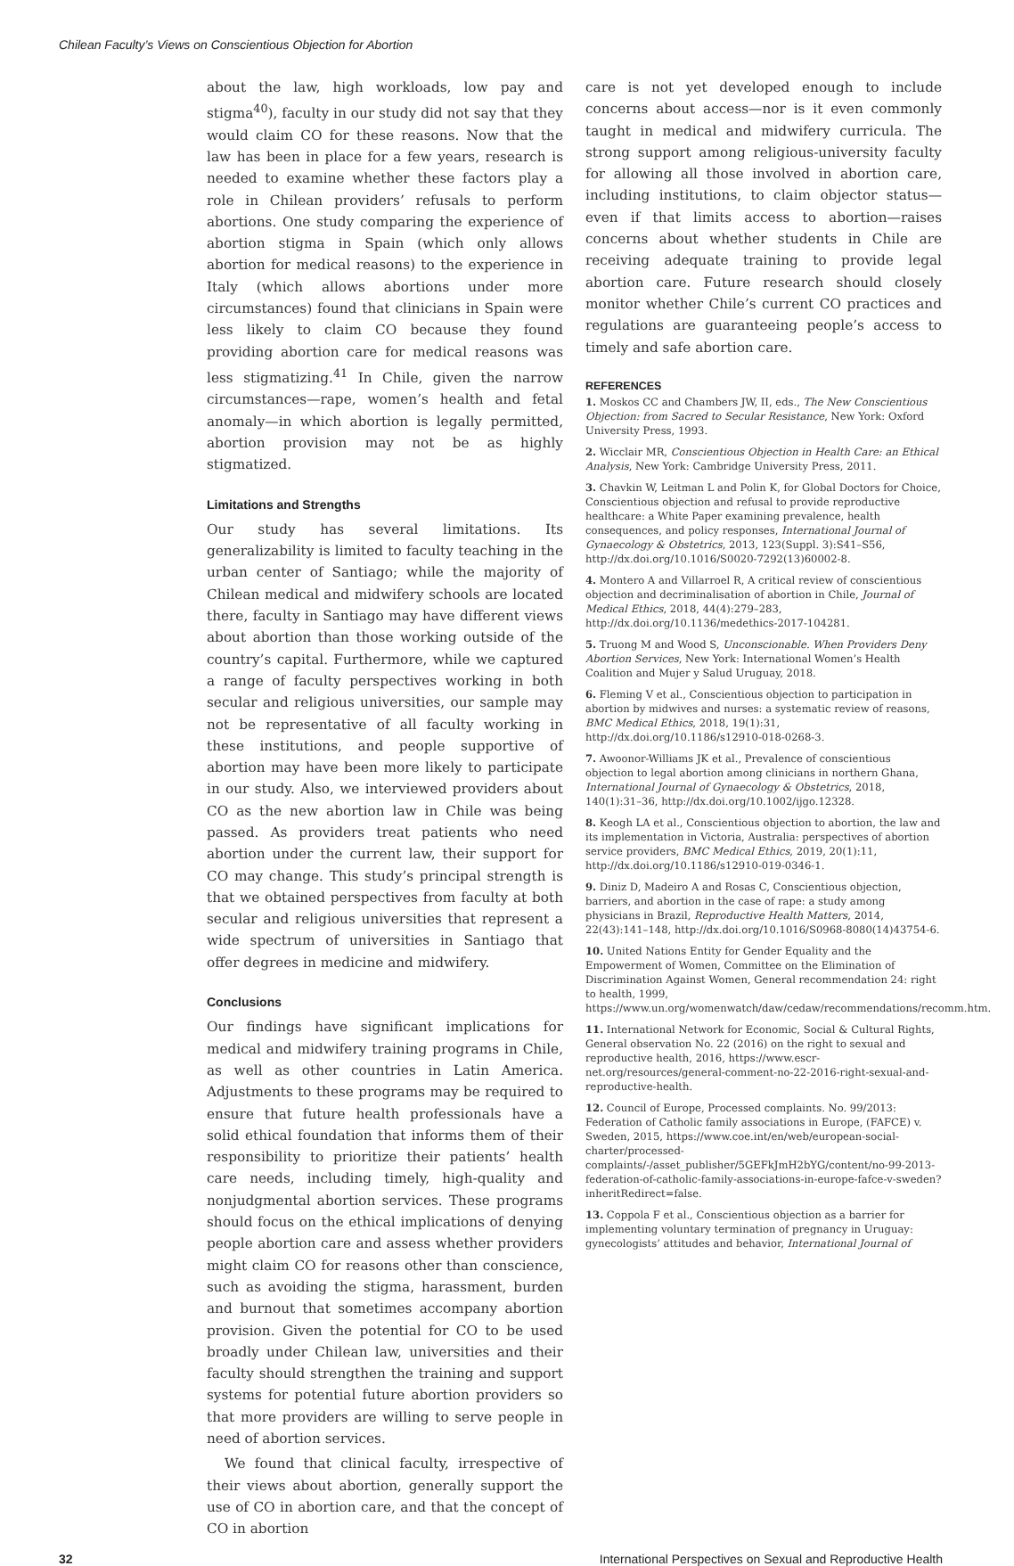Chilean Faculty’s Views on Conscientious Objection for Abortion
about the law, high workloads, low pay and stigma<sup>40</sup>), faculty in our study did not say that they would claim CO for these reasons. Now that the law has been in place for a few years, research is needed to examine whether these factors play a role in Chilean providers’ refusals to perform abortions. One study comparing the experience of abortion stigma in Spain (which only allows abortion for medical reasons) to the experience in Italy (which allows abortions under more circumstances) found that clinicians in Spain were less likely to claim CO because they found providing abortion care for medical reasons was less stigmatizing.<sup>41</sup> In Chile, given the narrow circumstances—rape, women’s health and fetal anomaly—in which abortion is legally permitted, abortion provision may not be as highly stigmatized.
Limitations and Strengths
Our study has several limitations. Its generalizability is limited to faculty teaching in the urban center of Santiago; while the majority of Chilean medical and midwifery schools are located there, faculty in Santiago may have different views about abortion than those working outside of the country’s capital. Furthermore, while we captured a range of faculty perspectives working in both secular and religious universities, our sample may not be representative of all faculty working in these institutions, and people supportive of abortion may have been more likely to participate in our study. Also, we interviewed providers about CO as the new abortion law in Chile was being passed. As providers treat patients who need abortion under the current law, their support for CO may change. This study’s principal strength is that we obtained perspectives from faculty at both secular and religious universities that represent a wide spectrum of universities in Santiago that offer degrees in medicine and midwifery.
Conclusions
Our findings have significant implications for medical and midwifery training programs in Chile, as well as other countries in Latin America. Adjustments to these programs may be required to ensure that future health professionals have a solid ethical foundation that informs them of their responsibility to prioritize their patients’ health care needs, including timely, high-quality and nonjudgmental abortion services. These programs should focus on the ethical implications of denying people abortion care and assess whether providers might claim CO for reasons other than conscience, such as avoiding the stigma, harassment, burden and burnout that sometimes accompany abortion provision. Given the potential for CO to be used broadly under Chilean law, universities and their faculty should strengthen the training and support systems for potential future abortion providers so that more providers are willing to serve people in need of abortion services.
We found that clinical faculty, irrespective of their views about abortion, generally support the use of CO in abortion care, and that the concept of CO in abortion
care is not yet developed enough to include concerns about access—nor is it even commonly taught in medical and midwifery curricula. The strong support among religious-university faculty for allowing all those involved in abortion care, including institutions, to claim objector status—even if that limits access to abortion—raises concerns about whether students in Chile are receiving adequate training to provide legal abortion care. Future research should closely monitor whether Chile’s current CO practices and regulations are guaranteeing people’s access to timely and safe abortion care.
REFERENCES
1. Moskos CC and Chambers JW, II, eds., The New Conscientious Objection: from Sacred to Secular Resistance, New York: Oxford University Press, 1993.
2. Wicclair MR, Conscientious Objection in Health Care: an Ethical Analysis, New York: Cambridge University Press, 2011.
3. Chavkin W, Leitman L and Polin K, for Global Doctors for Choice, Conscientious objection and refusal to provide reproductive healthcare: a White Paper examining prevalence, health consequences, and policy responses, International Journal of Gynaecology & Obstetrics, 2013, 123(Suppl. 3):S41–S56, http://dx.doi.org/10.1016/S0020-7292(13)60002-8.
4. Montero A and Villarroel R, A critical review of conscientious objection and decriminalisation of abortion in Chile, Journal of Medical Ethics, 2018, 44(4):279–283, http://dx.doi.org/10.1136/medethics-2017-104281.
5. Truong M and Wood S, Unconscionable. When Providers Deny Abortion Services, New York: International Women’s Health Coalition and Mujer y Salud Uruguay, 2018.
6. Fleming V et al., Conscientious objection to participation in abortion by midwives and nurses: a systematic review of reasons, BMC Medical Ethics, 2018, 19(1):31, http://dx.doi.org/10.1186/s12910-018-0268-3.
7. Awoonor-Williams JK et al., Prevalence of conscientious objection to legal abortion among clinicians in northern Ghana, International Journal of Gynaecology & Obstetrics, 2018, 140(1):31–36, http://dx.doi.org/10.1002/ijgo.12328.
8. Keogh LA et al., Conscientious objection to abortion, the law and its implementation in Victoria, Australia: perspectives of abortion service providers, BMC Medical Ethics, 2019, 20(1):11, http://dx.doi.org/10.1186/s12910-019-0346-1.
9. Diniz D, Madeiro A and Rosas C, Conscientious objection, barriers, and abortion in the case of rape: a study among physicians in Brazil, Reproductive Health Matters, 2014, 22(43):141–148, http://dx.doi.org/10.1016/S0968-8080(14)43754-6.
10. United Nations Entity for Gender Equality and the Empowerment of Women, Committee on the Elimination of Discrimination Against Women, General recommendation 24: right to health, 1999, https://www.un.org/womenwatch/daw/cedaw/recommendations/recomm.htm.
11. International Network for Economic, Social & Cultural Rights, General observation No. 22 (2016) on the right to sexual and reproductive health, 2016, https://www.escr-net.org/resources/general-comment-no-22-2016-right-sexual-and-reproductive-health.
12. Council of Europe, Processed complaints. No. 99/2013: Federation of Catholic family associations in Europe, (FAFCE) v. Sweden, 2015, https://www.coe.int/en/web/european-social-charter/processed-complaints/-/asset_publisher/5GEFkJmH2bYG/content/no-99-2013-federation-of-catholic-family-associations-in-europe-fafce-v-sweden?inheritRedirect=false.
13. Coppola F et al., Conscientious objection as a barrier for implementing voluntary termination of pregnancy in Uruguay: gynecologists’ attitudes and behavior, International Journal of
32 International Perspectives on Sexual and Reproductive Health